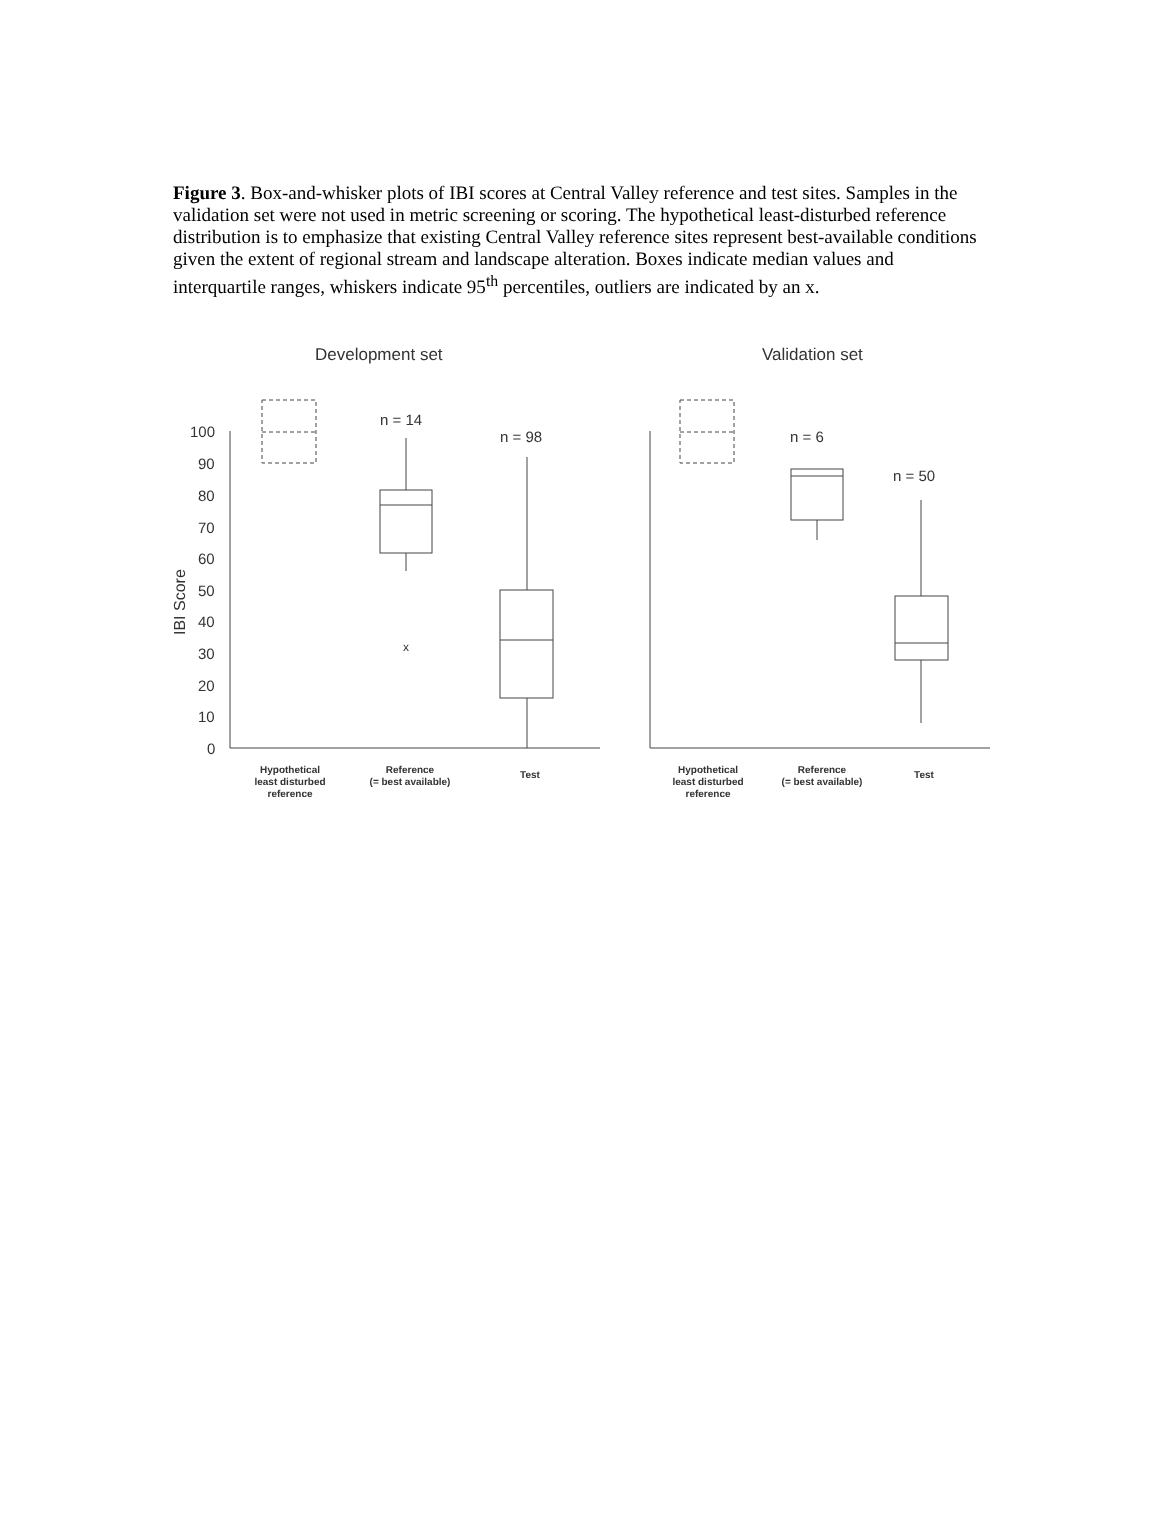Figure 3. Box-and-whisker plots of IBI scores at Central Valley reference and test sites. Samples in the validation set were not used in metric screening or scoring. The hypothetical least-disturbed reference distribution is to emphasize that existing Central Valley reference sites represent best-available conditions given the extent of regional stream and landscape alteration. Boxes indicate median values and interquartile ranges, whiskers indicate 95<sup>th</sup> percentiles, outliers are indicated by an x.
Development set
Validation set
IBI Score
100
90
80
70
60
50
40
30
20
10
0
n = 14
n = 98
n = 6
n = 50
x
Hypothetical
least disturbed
reference
Reference
(= best available)
Test
Hypothetical
least disturbed
reference
Reference
(= best available)
Test